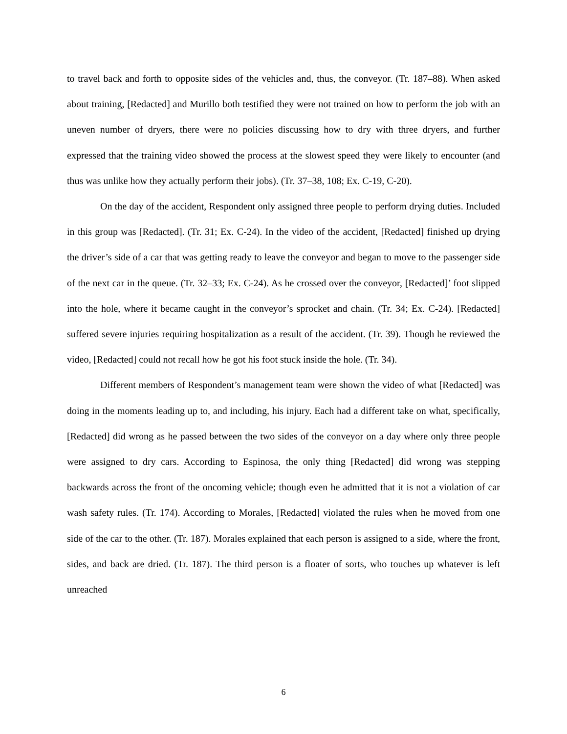to travel back and forth to opposite sides of the vehicles and, thus, the conveyor. (Tr. 187–88). When asked about training, [Redacted] and Murillo both testified they were not trained on how to perform the job with an uneven number of dryers, there were no policies discussing how to dry with three dryers, and further expressed that the training video showed the process at the slowest speed they were likely to encounter (and thus was unlike how they actually perform their jobs). (Tr. 37–38, 108; Ex. C-19, C-20).
On the day of the accident, Respondent only assigned three people to perform drying duties. Included in this group was [Redacted]. (Tr. 31; Ex. C-24). In the video of the accident, [Redacted] finished up drying the driver’s side of a car that was getting ready to leave the conveyor and began to move to the passenger side of the next car in the queue. (Tr. 32–33; Ex. C-24). As he crossed over the conveyor, [Redacted]’ foot slipped into the hole, where it became caught in the conveyor’s sprocket and chain. (Tr. 34; Ex. C-24). [Redacted] suffered severe injuries requiring hospitalization as a result of the accident. (Tr. 39). Though he reviewed the video, [Redacted] could not recall how he got his foot stuck inside the hole. (Tr. 34).
Different members of Respondent’s management team were shown the video of what [Redacted] was doing in the moments leading up to, and including, his injury. Each had a different take on what, specifically, [Redacted] did wrong as he passed between the two sides of the conveyor on a day where only three people were assigned to dry cars. According to Espinosa, the only thing [Redacted] did wrong was stepping backwards across the front of the oncoming vehicle; though even he admitted that it is not a violation of car wash safety rules. (Tr. 174). According to Morales, [Redacted] violated the rules when he moved from one side of the car to the other. (Tr. 187). Morales explained that each person is assigned to a side, where the front, sides, and back are dried. (Tr. 187). The third person is a floater of sorts, who touches up whatever is left unreached
6